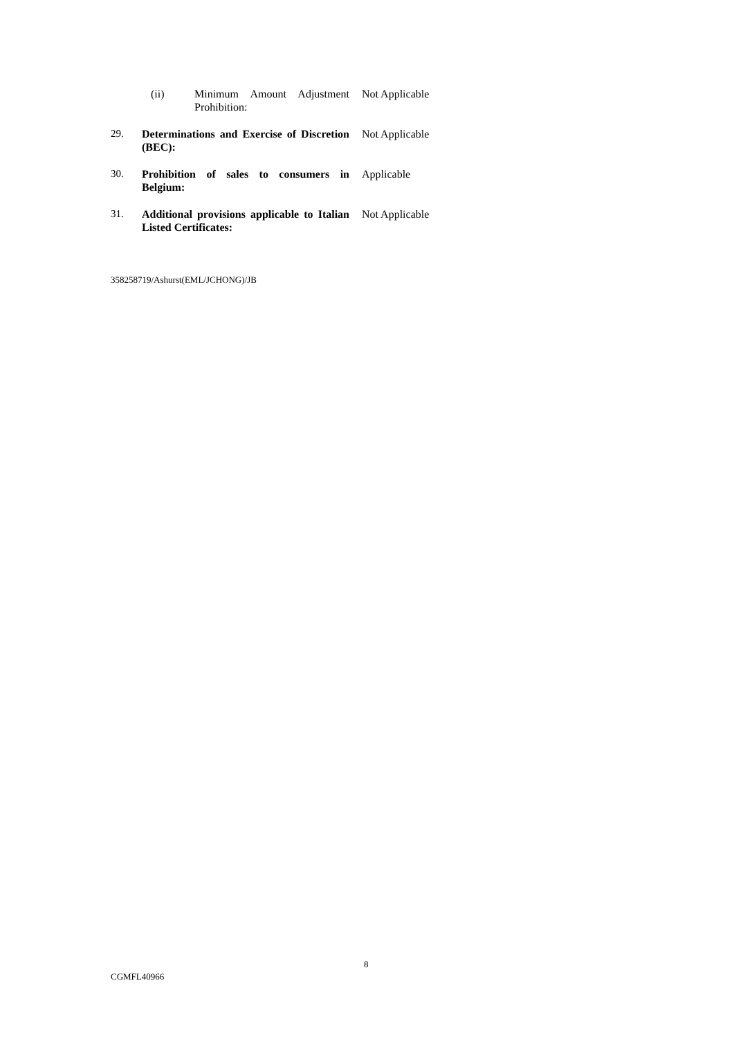| | (ii) Minimum Amount Adjustment Prohibition: | Not Applicable |
| 29. | Determinations and Exercise of Discretion (BEC): | Not Applicable |
| 30. | Prohibition of sales to consumers in Belgium: | Applicable |
| 31. | Additional provisions applicable to Italian Listed Certificates: | Not Applicable |
358258719/Ashurst(EML/JCHONG)/JB
8
CGMFL40966